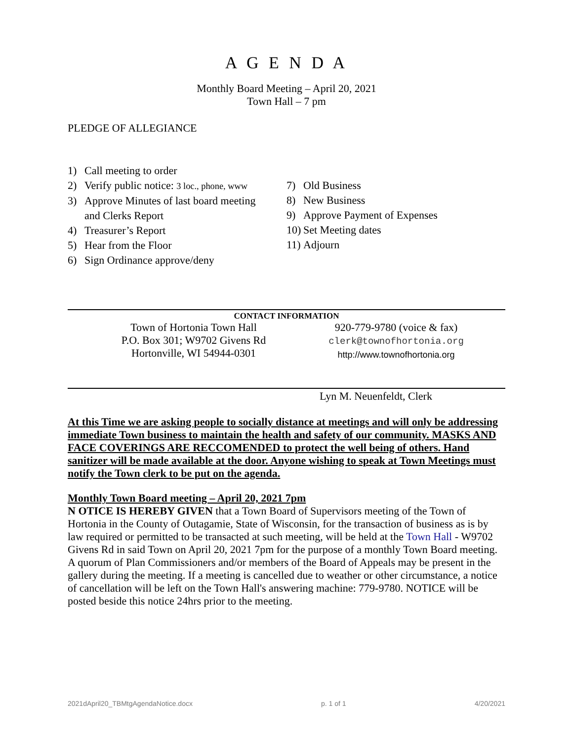A G E N D A
Monthly Board Meeting – April 20, 2021
Town Hall – 7 pm
PLEDGE OF ALLEGIANCE
1) Call meeting to order
2) Verify public notice: 3 loc., phone, www
3) Approve Minutes of last board meeting
and Clerks Report
4) Treasurer’s Report
5) Hear from the Floor
6) Sign Ordinance approve/deny
7) Old Business
8) New Business
9) Approve Payment of Expenses
10) Set Meeting dates
11) Adjourn
CONTACT INFORMATION
Town of Hortonia Town Hall
P.O. Box 301; W9702 Givens Rd
Hortonville, WI 54944-0301
920-779-9780 (voice & fax)
clerk@townofhortonia.org
http://www.townofhortonia.org
Lyn M. Neuenfeldt, Clerk
At this Time we are asking people to socially distance at meetings and will only be addressing immediate Town business to maintain the health and safety of our community. MASKS AND FACE COVERINGS ARE RECCOMENDED to protect the well being of others. Hand sanitizer will be made available at the door. Anyone wishing to speak at Town Meetings must notify the Town clerk to be put on the agenda.
Monthly Town Board meeting – April 20, 2021 7pm
N OTICE IS HEREBY GIVEN that a Town Board of Supervisors meeting of the Town of Hortonia in the County of Outagamie, State of Wisconsin, for the transaction of business as is by law required or permitted to be transacted at such meeting, will be held at the Town Hall - W9702 Givens Rd in said Town on April 20, 2021 7pm for the purpose of a monthly Town Board meeting. A quorum of Plan Commissioners and/or members of the Board of Appeals may be present in the gallery during the meeting. If a meeting is cancelled due to weather or other circumstance, a notice of cancellation will be left on the Town Hall's answering machine: 779-9780. NOTICE will be posted beside this notice 24hrs prior to the meeting.
2021dApril20_TBMtgAgendaNotice.docx p. 1 of 1 4/20/2021